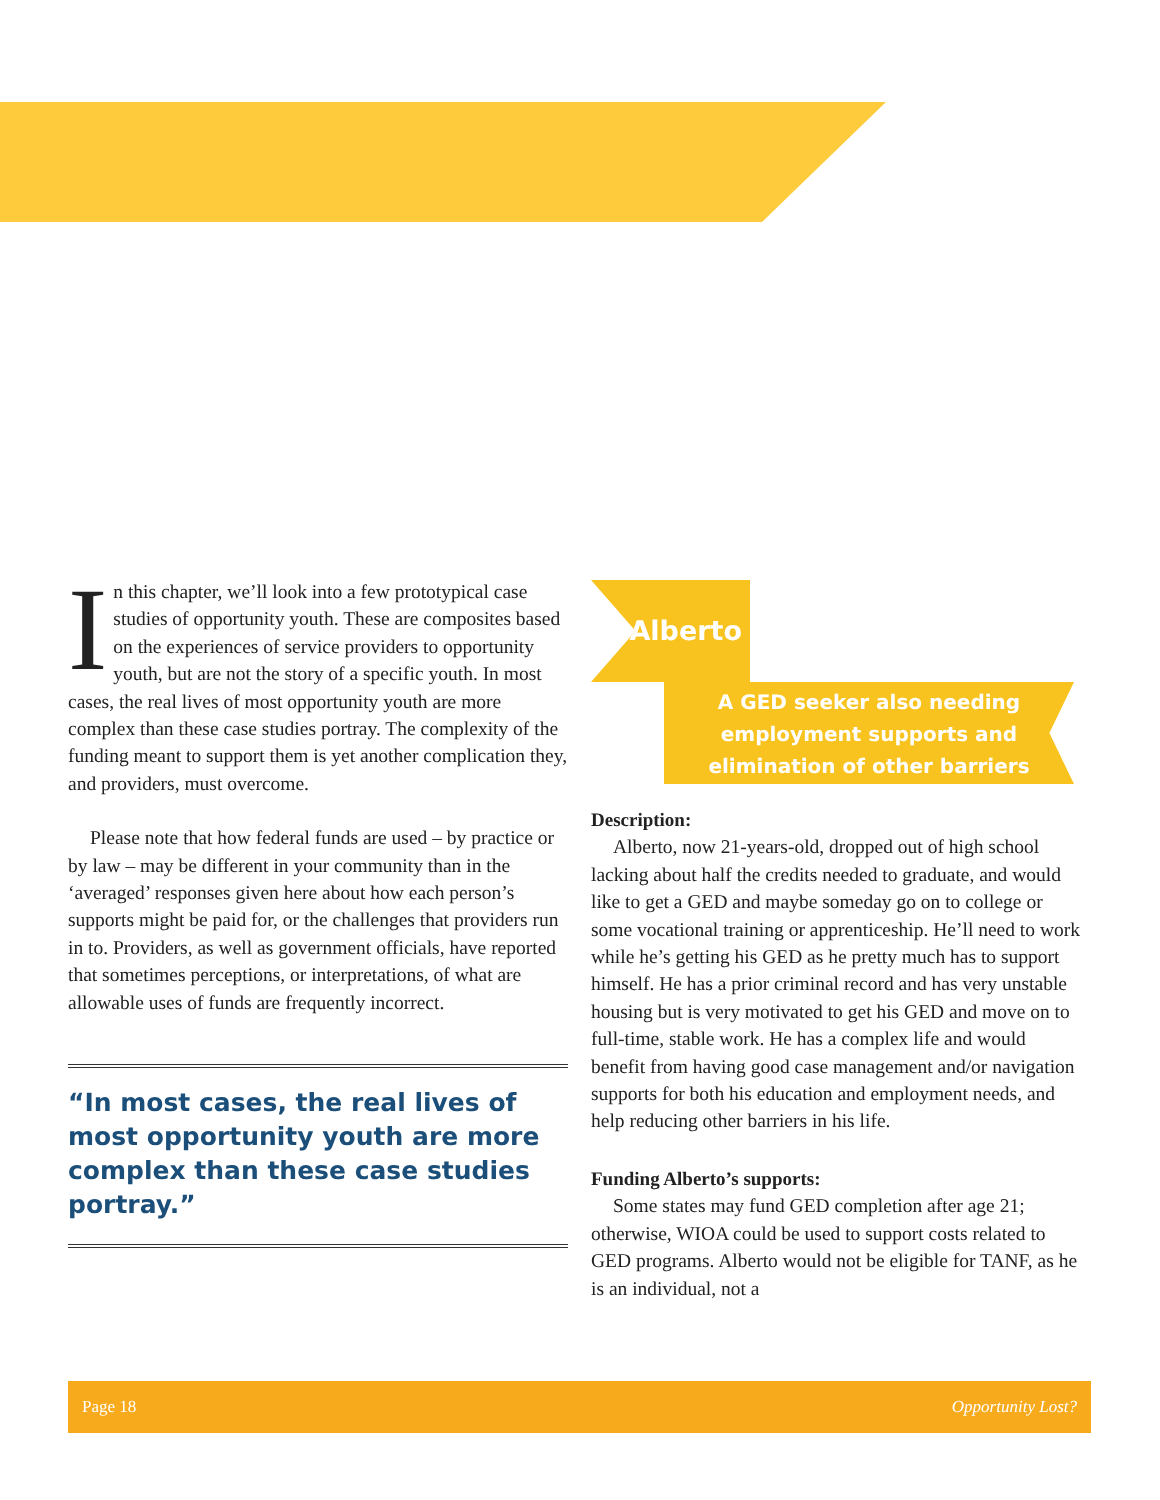In this chapter, we’ll look into a few prototypical case studies of opportunity youth. These are composites based on the experiences of service providers to opportunity youth, but are not the story of a specific youth. In most cases, the real lives of most opportunity youth are more complex than these case studies portray. The complexity of the funding meant to support them is yet another complication they, and providers, must overcome.
Please note that how federal funds are used – by practice or by law – may be different in your community than in the ‘averaged’ responses given here about how each person’s supports might be paid for, or the challenges that providers run in to. Providers, as well as government officials, have reported that sometimes perceptions, or interpretations, of what are allowable uses of funds are frequently incorrect.
“In most cases, the real lives of most opportunity youth are more complex than these case studies portray.”
Alberto
A GED seeker also needing employment supports and elimination of other barriers
Description:
Alberto, now 21-years-old, dropped out of high school lacking about half the credits needed to graduate, and would like to get a GED and maybe someday go on to college or some vocational training or apprenticeship. He’ll need to work while he’s getting his GED as he pretty much has to support himself. He has a prior criminal record and has very unstable housing but is very motivated to get his GED and move on to full-time, stable work. He has a complex life and would benefit from having good case management and/or navigation supports for both his education and employment needs, and help reducing other barriers in his life.
Funding Alberto’s supports:
Some states may fund GED completion after age 21; otherwise, WIOA could be used to support costs related to GED programs. Alberto would not be eligible for TANF, as he is an individual, not a
Page 18 Opportunity Lost?